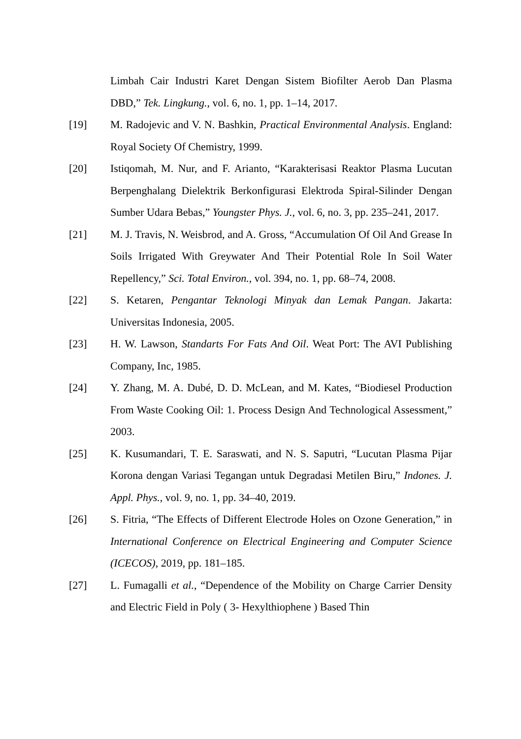Limbah Cair Industri Karet Dengan Sistem Biofilter Aerob Dan Plasma DBD,” Tek. Lingkung., vol. 6, no. 1, pp. 1–14, 2017.
[19] M. Radojevic and V. N. Bashkin, Practical Environmental Analysis. England: Royal Society Of Chemistry, 1999.
[20] Istiqomah, M. Nur, and F. Arianto, “Karakterisasi Reaktor Plasma Lucutan Berpenghalang Dielektrik Berkonfigurasi Elektroda Spiral-Silinder Dengan Sumber Udara Bebas,” Youngster Phys. J., vol. 6, no. 3, pp. 235–241, 2017.
[21] M. J. Travis, N. Weisbrod, and A. Gross, “Accumulation Of Oil And Grease In Soils Irrigated With Greywater And Their Potential Role In Soil Water Repellency,” Sci. Total Environ., vol. 394, no. 1, pp. 68–74, 2008.
[22] S. Ketaren, Pengantar Teknologi Minyak dan Lemak Pangan. Jakarta: Universitas Indonesia, 2005.
[23] H. W. Lawson, Standarts For Fats And Oil. Weat Port: The AVI Publishing Company, Inc, 1985.
[24] Y. Zhang, M. A. Dubé, D. D. McLean, and M. Kates, “Biodiesel Production From Waste Cooking Oil: 1. Process Design And Technological Assessment,” 2003.
[25] K. Kusumandari, T. E. Saraswati, and N. S. Saputri, “Lucutan Plasma Pijar Korona dengan Variasi Tegangan untuk Degradasi Metilen Biru,” Indones. J. Appl. Phys., vol. 9, no. 1, pp. 34–40, 2019.
[26] S. Fitria, “The Effects of Different Electrode Holes on Ozone Generation,” in International Conference on Electrical Engineering and Computer Science (ICECOS), 2019, pp. 181–185.
[27] L. Fumagalli et al., “Dependence of the Mobility on Charge Carrier Density and Electric Field in Poly ( 3- Hexylthiophene ) Based Thin